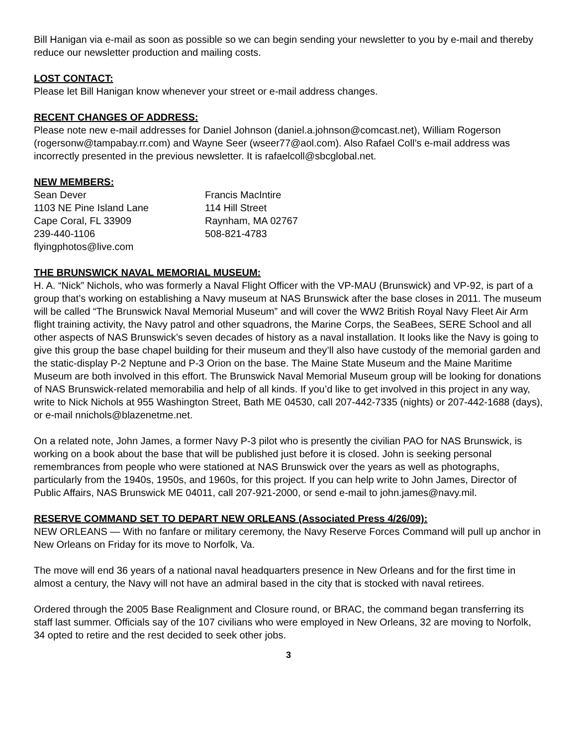Bill Hanigan via e-mail as soon as possible so we can begin sending your newsletter to you by e-mail and thereby reduce our newsletter production and mailing costs.
LOST CONTACT:
Please let Bill Hanigan know whenever your street or e-mail address changes.
RECENT CHANGES OF ADDRESS:
Please note new e-mail addresses for Daniel Johnson (daniel.a.johnson@comcast.net), William Rogerson (rogersonw@tampabay.rr.com) and Wayne Seer (wseer77@aol.com). Also Rafael Coll’s e-mail address was incorrectly presented in the previous newsletter. It is rafaelcoll@sbcglobal.net.
NEW MEMBERS:
Sean Dever
1103 NE Pine Island Lane
Cape Coral, FL 33909
239-440-1106
flyingphotos@live.com
Francis MacIntire
114 Hill Street
Raynham, MA 02767
508-821-4783
THE BRUNSWICK NAVAL MEMORIAL MUSEUM:
H. A. “Nick” Nichols, who was formerly a Naval Flight Officer with the VP-MAU (Brunswick) and VP-92, is part of a group that’s working on establishing a Navy museum at NAS Brunswick after the base closes in 2011. The museum will be called “The Brunswick Naval Memorial Museum” and will cover the WW2 British Royal Navy Fleet Air Arm flight training activity, the Navy patrol and other squadrons, the Marine Corps, the SeaBees, SERE School and all other aspects of NAS Brunswick’s seven decades of history as a naval installation. It looks like the Navy is going to give this group the base chapel building for their museum and they’ll also have custody of the memorial garden and the static-display P-2 Neptune and P-3 Orion on the base. The Maine State Museum and the Maine Maritime Museum are both involved in this effort. The Brunswick Naval Memorial Museum group will be looking for donations of NAS Brunswick-related memorabilia and help of all kinds. If you’d like to get involved in this project in any way, write to Nick Nichols at 955 Washington Street, Bath ME 04530, call 207-442-7335 (nights) or 207-442-1688 (days), or e-mail nnichols@blazenetme.net.
On a related note, John James, a former Navy P-3 pilot who is presently the civilian PAO for NAS Brunswick, is working on a book about the base that will be published just before it is closed. John is seeking personal remembrances from people who were stationed at NAS Brunswick over the years as well as photographs, particularly from the 1940s, 1950s, and 1960s, for this project. If you can help write to John James, Director of Public Affairs, NAS Brunswick ME 04011, call 207-921-2000, or send e-mail to john.james@navy.mil.
RESERVE COMMAND SET TO DEPART NEW ORLEANS (Associated Press 4/26/09):
NEW ORLEANS — With no fanfare or military ceremony, the Navy Reserve Forces Command will pull up anchor in New Orleans on Friday for its move to Norfolk, Va.
The move will end 36 years of a national naval headquarters presence in New Orleans and for the first time in almost a century, the Navy will not have an admiral based in the city that is stocked with naval retirees.
Ordered through the 2005 Base Realignment and Closure round, or BRAC, the command began transferring its staff last summer. Officials say of the 107 civilians who were employed in New Orleans, 32 are moving to Norfolk, 34 opted to retire and the rest decided to seek other jobs.
3